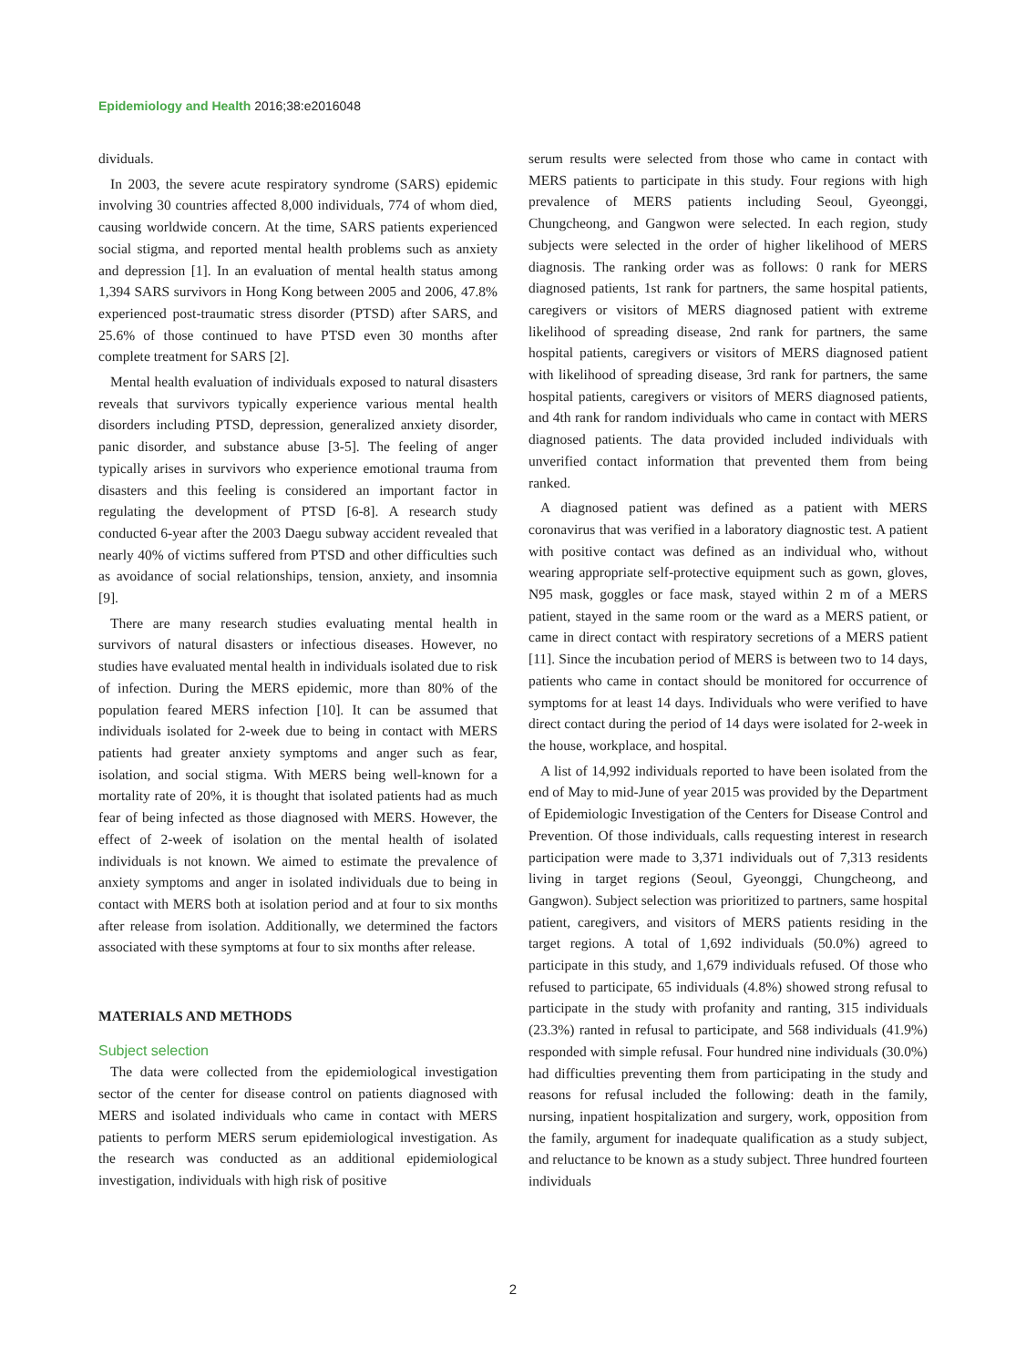Epidemiology and Health 2016;38:e2016048
dividuals.
In 2003, the severe acute respiratory syndrome (SARS) epidemic involving 30 countries affected 8,000 individuals, 774 of whom died, causing worldwide concern. At the time, SARS patients experienced social stigma, and reported mental health problems such as anxiety and depression [1]. In an evaluation of mental health status among 1,394 SARS survivors in Hong Kong between 2005 and 2006, 47.8% experienced post-traumatic stress disorder (PTSD) after SARS, and 25.6% of those continued to have PTSD even 30 months after complete treatment for SARS [2].
Mental health evaluation of individuals exposed to natural disasters reveals that survivors typically experience various mental health disorders including PTSD, depression, generalized anxiety disorder, panic disorder, and substance abuse [3-5]. The feeling of anger typically arises in survivors who experience emotional trauma from disasters and this feeling is considered an important factor in regulating the development of PTSD [6-8]. A research study conducted 6-year after the 2003 Daegu subway accident revealed that nearly 40% of victims suffered from PTSD and other difficulties such as avoidance of social relationships, tension, anxiety, and insomnia [9].
There are many research studies evaluating mental health in survivors of natural disasters or infectious diseases. However, no studies have evaluated mental health in individuals isolated due to risk of infection. During the MERS epidemic, more than 80% of the population feared MERS infection [10]. It can be assumed that individuals isolated for 2-week due to being in contact with MERS patients had greater anxiety symptoms and anger such as fear, isolation, and social stigma. With MERS being well-known for a mortality rate of 20%, it is thought that isolated patients had as much fear of being infected as those diagnosed with MERS. However, the effect of 2-week of isolation on the mental health of isolated individuals is not known. We aimed to estimate the prevalence of anxiety symptoms and anger in isolated individuals due to being in contact with MERS both at isolation period and at four to six months after release from isolation. Additionally, we determined the factors associated with these symptoms at four to six months after release.
MATERIALS AND METHODS
Subject selection
The data were collected from the epidemiological investigation sector of the center for disease control on patients diagnosed with MERS and isolated individuals who came in contact with MERS patients to perform MERS serum epidemiological investigation. As the research was conducted as an additional epidemiological investigation, individuals with high risk of positive
serum results were selected from those who came in contact with MERS patients to participate in this study. Four regions with high prevalence of MERS patients including Seoul, Gyeonggi, Chungcheong, and Gangwon were selected. In each region, study subjects were selected in the order of higher likelihood of MERS diagnosis. The ranking order was as follows: 0 rank for MERS diagnosed patients, 1st rank for partners, the same hospital patients, caregivers or visitors of MERS diagnosed patient with extreme likelihood of spreading disease, 2nd rank for partners, the same hospital patients, caregivers or visitors of MERS diagnosed patient with likelihood of spreading disease, 3rd rank for partners, the same hospital patients, caregivers or visitors of MERS diagnosed patients, and 4th rank for random individuals who came in contact with MERS diagnosed patients. The data provided included individuals with unverified contact information that prevented them from being ranked.
A diagnosed patient was defined as a patient with MERS coronavirus that was verified in a laboratory diagnostic test. A patient with positive contact was defined as an individual who, without wearing appropriate self-protective equipment such as gown, gloves, N95 mask, goggles or face mask, stayed within 2 m of a MERS patient, stayed in the same room or the ward as a MERS patient, or came in direct contact with respiratory secretions of a MERS patient [11]. Since the incubation period of MERS is between two to 14 days, patients who came in contact should be monitored for occurrence of symptoms for at least 14 days. Individuals who were verified to have direct contact during the period of 14 days were isolated for 2-week in the house, workplace, and hospital.
A list of 14,992 individuals reported to have been isolated from the end of May to mid-June of year 2015 was provided by the Department of Epidemiologic Investigation of the Centers for Disease Control and Prevention. Of those individuals, calls requesting interest in research participation were made to 3,371 individuals out of 7,313 residents living in target regions (Seoul, Gyeonggi, Chungcheong, and Gangwon). Subject selection was prioritized to partners, same hospital patient, caregivers, and visitors of MERS patients residing in the target regions. A total of 1,692 individuals (50.0%) agreed to participate in this study, and 1,679 individuals refused. Of those who refused to participate, 65 individuals (4.8%) showed strong refusal to participate in the study with profanity and ranting, 315 individuals (23.3%) ranted in refusal to participate, and 568 individuals (41.9%) responded with simple refusal. Four hundred nine individuals (30.0%) had difficulties preventing them from participating in the study and reasons for refusal included the following: death in the family, nursing, inpatient hospitalization and surgery, work, opposition from the family, argument for inadequate qualification as a study subject, and reluctance to be known as a study subject. Three hundred fourteen individuals
2